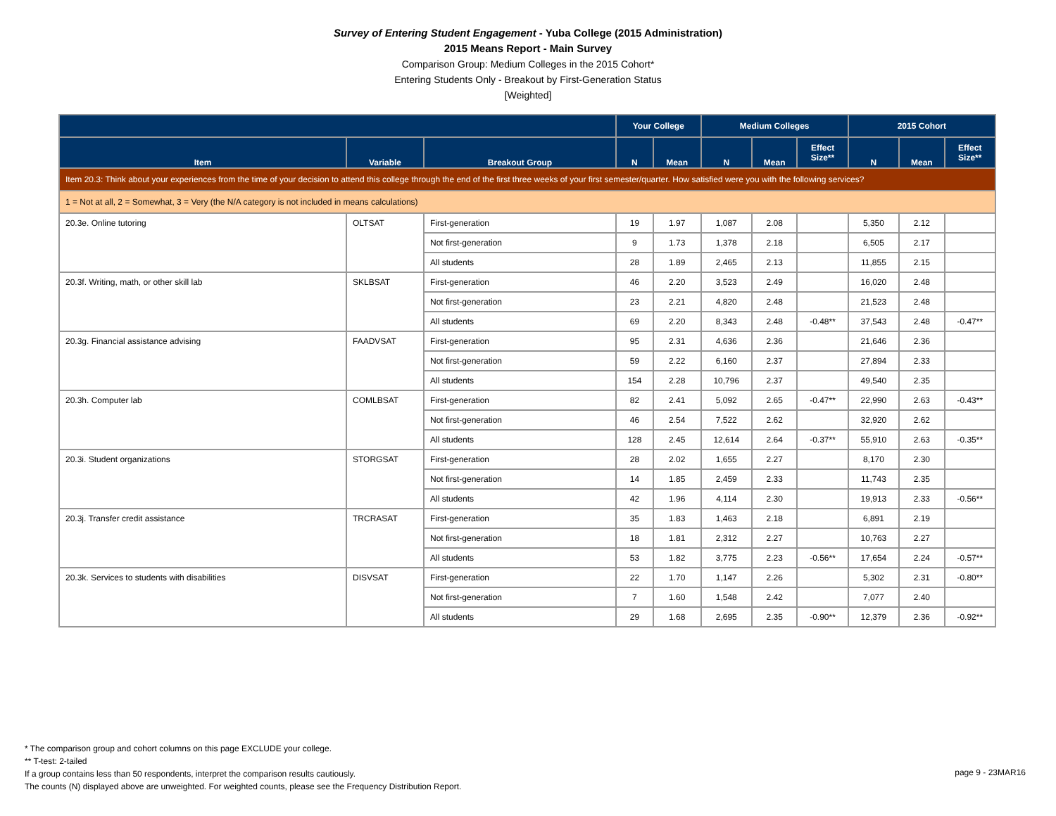Survey of Entering Student Engagement - Yuba College (2015 Administration)
2015 Means Report - Main Survey
Comparison Group: Medium Colleges in the 2015 Cohort*
Entering Students Only - Breakout by First-Generation Status
[Weighted]
| | | | Your College | | Medium Colleges | | | 2015 Cohort | | |
| --- | --- | --- | --- | --- | --- | --- | --- | --- | --- | --- |
| Item | Variable | Breakout Group | N | Mean | N | Mean | Effect Size** | N | Mean | Effect Size** |
| Item 20.3: Think about your experiences from the time of your decision to attend this college through the end of the first three weeks of your first semester/quarter. How satisfied were you with the following services? | | | | | | | | | | |
| 1 = Not at all, 2 = Somewhat, 3 = Very (the N/A category is not included in means calculations) | | | | | | | | | | |
| 20.3e. Online tutoring | OLTSAT | First-generation | 19 | 1.97 | 1,087 | 2.08 | | 5,350 | 2.12 | |
| | | Not first-generation | 9 | 1.73 | 1,378 | 2.18 | | 6,505 | 2.17 | |
| | | All students | 28 | 1.89 | 2,465 | 2.13 | | 11,855 | 2.15 | |
| 20.3f. Writing, math, or other skill lab | SKLBSAT | First-generation | 46 | 2.20 | 3,523 | 2.49 | | 16,020 | 2.48 | |
| | | Not first-generation | 23 | 2.21 | 4,820 | 2.48 | | 21,523 | 2.48 | |
| | | All students | 69 | 2.20 | 8,343 | 2.48 | -0.48** | 37,543 | 2.48 | -0.47** |
| 20.3g. Financial assistance advising | FAADVSAT | First-generation | 95 | 2.31 | 4,636 | 2.36 | | 21,646 | 2.36 | |
| | | Not first-generation | 59 | 2.22 | 6,160 | 2.37 | | 27,894 | 2.33 | |
| | | All students | 154 | 2.28 | 10,796 | 2.37 | | 49,540 | 2.35 | |
| 20.3h. Computer lab | COMLBSAT | First-generation | 82 | 2.41 | 5,092 | 2.65 | -0.47** | 22,990 | 2.63 | -0.43** |
| | | Not first-generation | 46 | 2.54 | 7,522 | 2.62 | | 32,920 | 2.62 | |
| | | All students | 128 | 2.45 | 12,614 | 2.64 | -0.37** | 55,910 | 2.63 | -0.35** |
| 20.3i. Student organizations | STORGSAT | First-generation | 28 | 2.02 | 1,655 | 2.27 | | 8,170 | 2.30 | |
| | | Not first-generation | 14 | 1.85 | 2,459 | 2.33 | | 11,743 | 2.35 | |
| | | All students | 42 | 1.96 | 4,114 | 2.30 | | 19,913 | 2.33 | -0.56** |
| 20.3j. Transfer credit assistance | TRCRASAT | First-generation | 35 | 1.83 | 1,463 | 2.18 | | 6,891 | 2.19 | |
| | | Not first-generation | 18 | 1.81 | 2,312 | 2.27 | | 10,763 | 2.27 | |
| | | All students | 53 | 1.82 | 3,775 | 2.23 | -0.56** | 17,654 | 2.24 | -0.57** |
| 20.3k. Services to students with disabilities | DISVSAT | First-generation | 22 | 1.70 | 1,147 | 2.26 | | 5,302 | 2.31 | -0.80** |
| | | Not first-generation | 7 | 1.60 | 1,548 | 2.42 | | 7,077 | 2.40 | |
| | | All students | 29 | 1.68 | 2,695 | 2.35 | -0.90** | 12,379 | 2.36 | -0.92** |
* The comparison group and cohort columns on this page EXCLUDE your college.
** T-test: 2-tailed
If a group contains less than 50 respondents, interpret the comparison results cautiously.
The counts (N) displayed above are unweighted. For weighted counts, please see the Frequency Distribution Report.
page 9 - 23MAR16